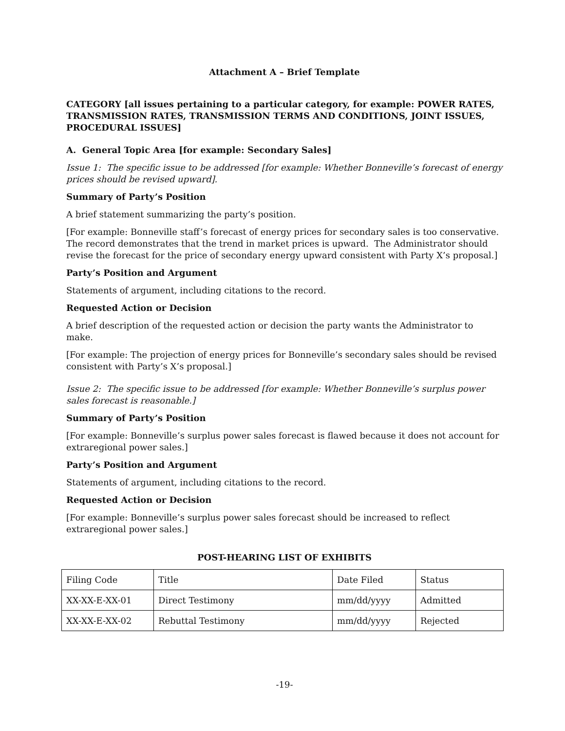Attachment A – Brief Template
CATEGORY [all issues pertaining to a particular category, for example: POWER RATES, TRANSMISSION RATES, TRANSMISSION TERMS AND CONDITIONS, JOINT ISSUES, PROCEDURAL ISSUES]
A. General Topic Area [for example: Secondary Sales]
Issue 1: The specific issue to be addressed [for example: Whether Bonneville’s forecast of energy prices should be revised upward].
Summary of Party’s Position
A brief statement summarizing the party’s position.
[For example: Bonneville staff’s forecast of energy prices for secondary sales is too conservative. The record demonstrates that the trend in market prices is upward. The Administrator should revise the forecast for the price of secondary energy upward consistent with Party X’s proposal.]
Party’s Position and Argument
Statements of argument, including citations to the record.
Requested Action or Decision
A brief description of the requested action or decision the party wants the Administrator to make.
[For example: The projection of energy prices for Bonneville’s secondary sales should be revised consistent with Party’s X’s proposal.]
Issue 2: The specific issue to be addressed [for example: Whether Bonneville’s surplus power sales forecast is reasonable.]
Summary of Party’s Position
[For example: Bonneville’s surplus power sales forecast is flawed because it does not account for extraregional power sales.]
Party’s Position and Argument
Statements of argument, including citations to the record.
Requested Action or Decision
[For example: Bonneville’s surplus power sales forecast should be increased to reflect extraregional power sales.]
POST-HEARING LIST OF EXHIBITS
| Filing Code | Title | Date Filed | Status |
| XX-XX-E-XX-01 | Direct Testimony | mm/dd/yyyy | Admitted |
| XX-XX-E-XX-02 | Rebuttal Testimony | mm/dd/yyyy | Rejected |
-19-